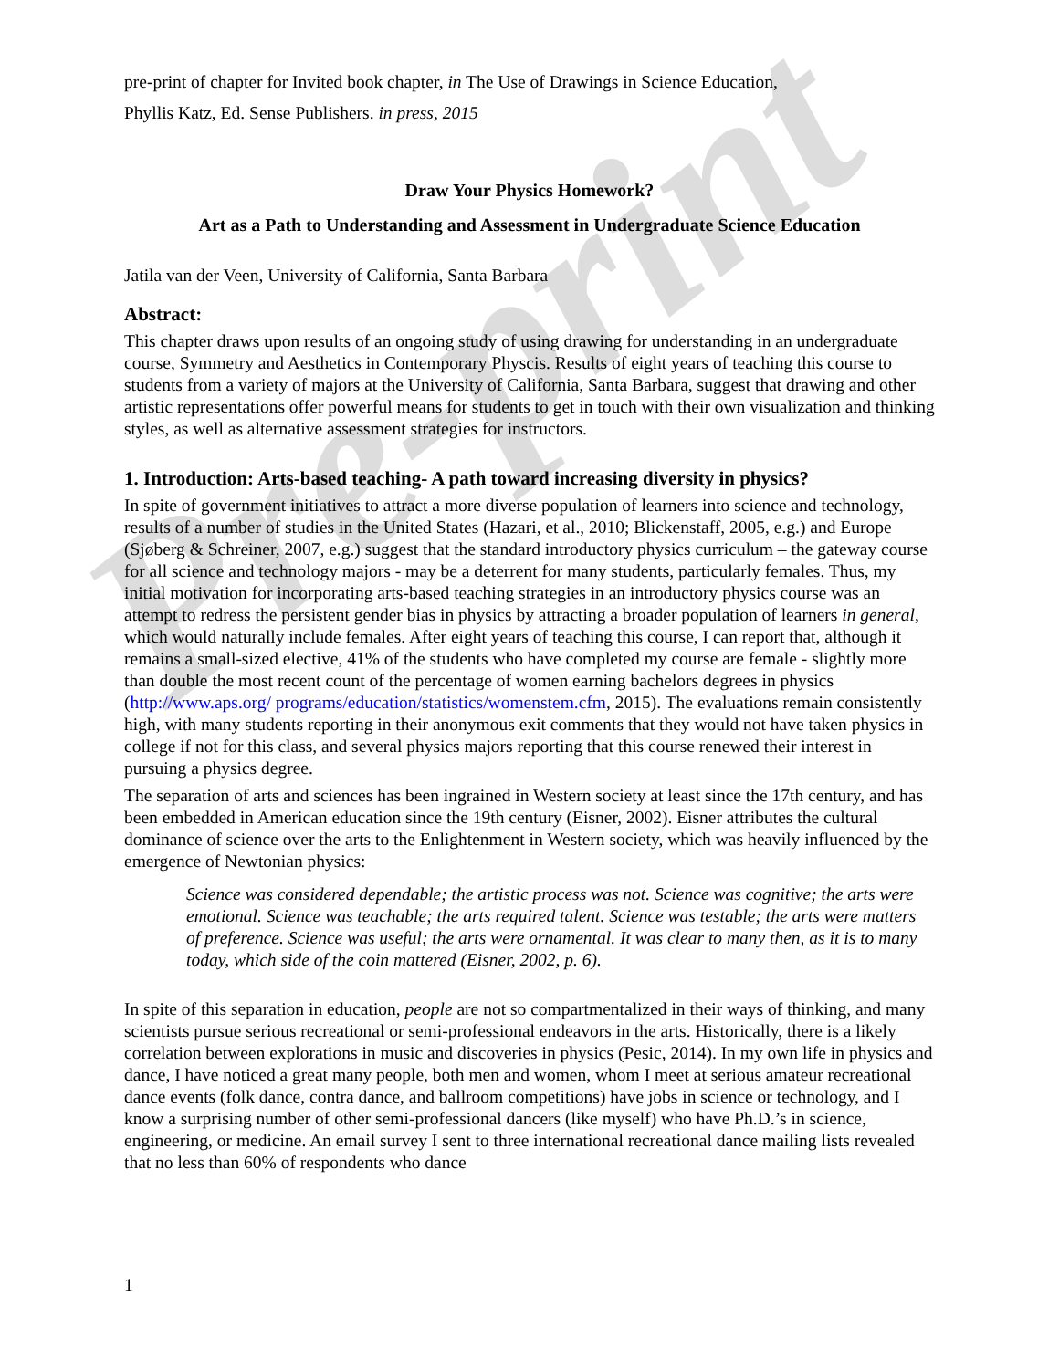Pre-print
pre-print of chapter for Invited book chapter, in The Use of Drawings in Science Education,
Phyllis Katz, Ed. Sense Publishers. in press, 2015
Draw Your Physics Homework?
Art as a Path to Understanding and Assessment in Undergraduate Science Education
Jatila van der Veen, University of California, Santa Barbara
Abstract:
This chapter draws upon results of an ongoing study of using drawing for understanding in an undergraduate course, Symmetry and Aesthetics in Contemporary Physcis. Results of eight years of teaching this course to students from a variety of majors at the University of California, Santa Barbara, suggest that drawing and other artistic representations offer powerful means for students to get in touch with their own visualization and thinking styles, as well as alternative assessment strategies for instructors.
1. Introduction: Arts-based teaching- A path toward increasing diversity in physics?
In spite of government initiatives to attract a more diverse population of learners into science and technology, results of a number of studies in the United States (Hazari, et al., 2010; Blickenstaff, 2005, e.g.) and Europe (Sjøberg & Schreiner, 2007, e.g.) suggest that the standard introductory physics curriculum – the gateway course for all science and technology majors - may be a deterrent for many students, particularly females. Thus, my initial motivation for incorporating arts-based teaching strategies in an introductory physics course was an attempt to redress the persistent gender bias in physics by attracting a broader population of learners in general, which would naturally include females. After eight years of teaching this course, I can report that, although it remains a small-sized elective, 41% of the students who have completed my course are female - slightly more than double the most recent count of the percentage of women earning bachelors degrees in physics (http://www.aps.org/ programs/education/statistics/womenstem.cfm, 2015). The evaluations remain consistently high, with many students reporting in their anonymous exit comments that they would not have taken physics in college if not for this class, and several physics majors reporting that this course renewed their interest in pursuing a physics degree.
The separation of arts and sciences has been ingrained in Western society at least since the 17th century, and has been embedded in American education since the 19th century (Eisner, 2002). Eisner attributes the cultural dominance of science over the arts to the Enlightenment in Western society, which was heavily influenced by the emergence of Newtonian physics:
Science was considered dependable; the artistic process was not. Science was cognitive; the arts were emotional. Science was teachable; the arts required talent. Science was testable; the arts were matters of preference. Science was useful; the arts were ornamental. It was clear to many then, as it is to many today, which side of the coin mattered (Eisner, 2002, p. 6).
In spite of this separation in education, people are not so compartmentalized in their ways of thinking, and many scientists pursue serious recreational or semi-professional endeavors in the arts. Historically, there is a likely correlation between explorations in music and discoveries in physics (Pesic, 2014). In my own life in physics and dance, I have noticed a great many people, both men and women, whom I meet at serious amateur recreational dance events (folk dance, contra dance, and ballroom competitions) have jobs in science or technology, and I know a surprising number of other semi-professional dancers (like myself) who have Ph.D.’s in science, engineering, or medicine. An email survey I sent to three international recreational dance mailing lists revealed that no less than 60% of respondents who dance
1